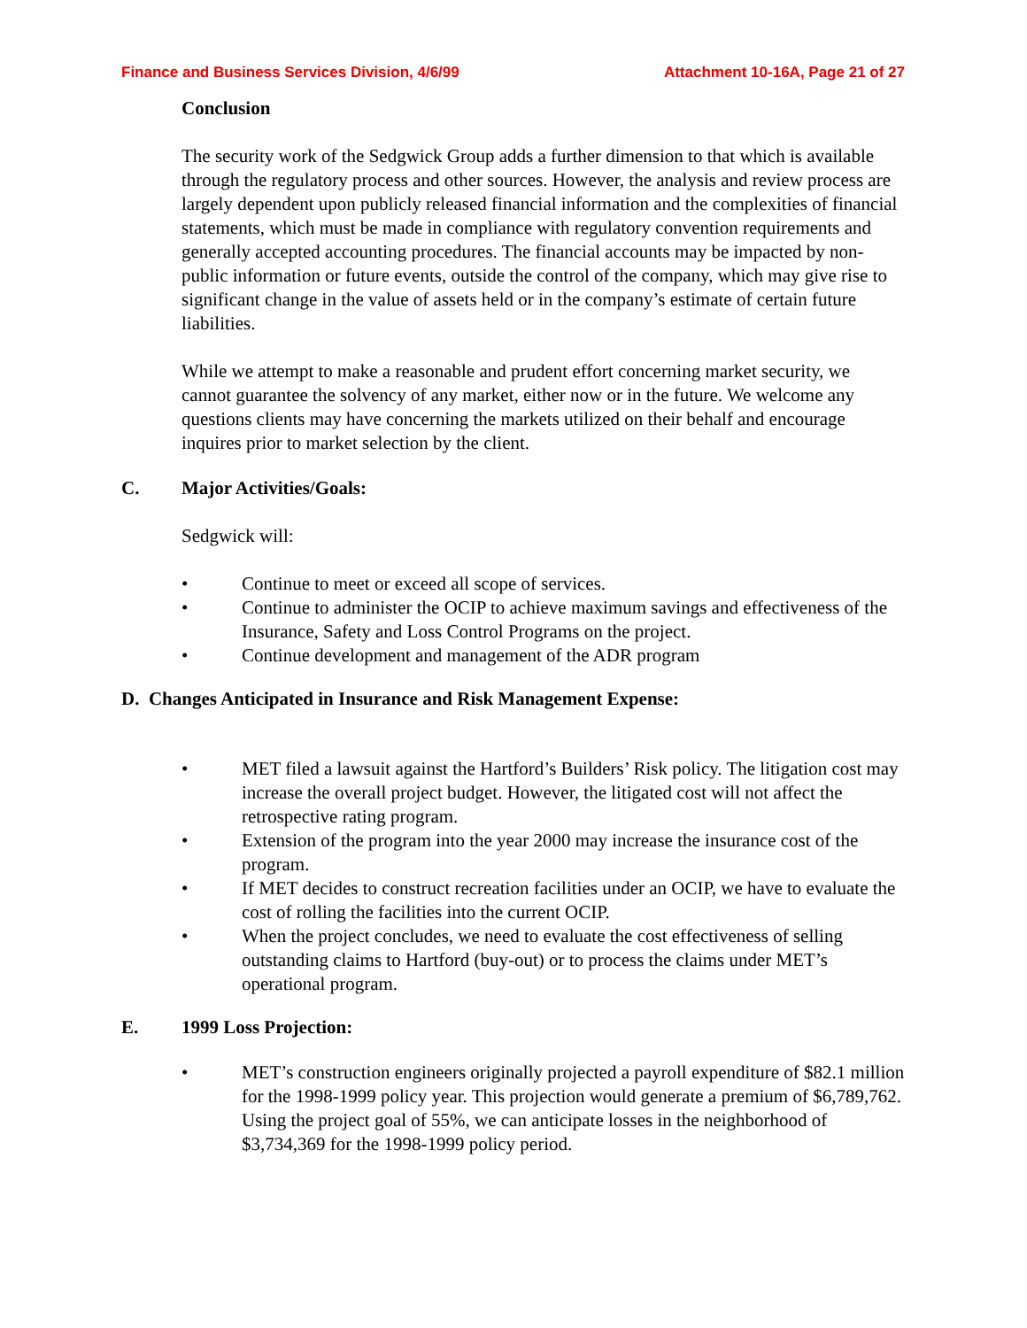Finance and Business Services Division, 4/6/99 Attachment 10-16A, Page 21 of 27
Conclusion
The security work of the Sedgwick Group adds a further dimension to that which is available through the regulatory process and other sources. However, the analysis and review process are largely dependent upon publicly released financial information and the complexities of financial statements, which must be made in compliance with regulatory convention requirements and generally accepted accounting procedures. The financial accounts may be impacted by non-public information or future events, outside the control of the company, which may give rise to significant change in the value of assets held or in the company’s estimate of certain future liabilities.
While we attempt to make a reasonable and prudent effort concerning market security, we cannot guarantee the solvency of any market, either now or in the future. We welcome any questions clients may have concerning the markets utilized on their behalf and encourage inquires prior to market selection by the client.
C. Major Activities/Goals:
Sedgwick will:
• Continue to meet or exceed all scope of services.
• Continue to administer the OCIP to achieve maximum savings and effectiveness of the Insurance, Safety and Loss Control Programs on the project.
• Continue development and management of the ADR program
D. Changes Anticipated in Insurance and Risk Management Expense:
• MET filed a lawsuit against the Hartford’s Builders’ Risk policy. The litigation cost may increase the overall project budget. However, the litigated cost will not affect the retrospective rating program.
• Extension of the program into the year 2000 may increase the insurance cost of the program.
• If MET decides to construct recreation facilities under an OCIP, we have to evaluate the cost of rolling the facilities into the current OCIP.
• When the project concludes, we need to evaluate the cost effectiveness of selling outstanding claims to Hartford (buy-out) or to process the claims under MET’s operational program.
E. 1999 Loss Projection:
• MET’s construction engineers originally projected a payroll expenditure of $82.1 million for the 1998-1999 policy year. This projection would generate a premium of $6,789,762. Using the project goal of 55%, we can anticipate losses in the neighborhood of $3,734,369 for the 1998-1999 policy period.